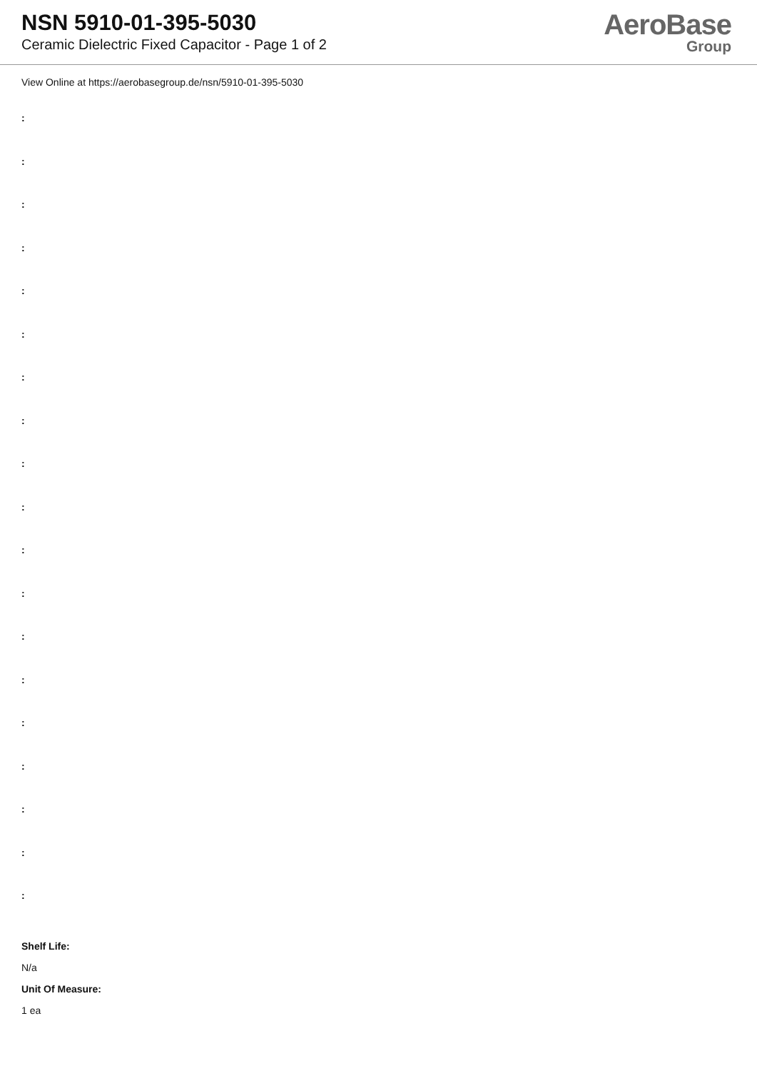NSN 5910-01-395-5030
Ceramic Dielectric Fixed Capacitor - Page 1 of 2
AeroBase
Group
View Online at https://aerobasegroup.de/nsn/5910-01-395-5030
:
:
:
:
:
:
:
:
:
:
:
:
:
:
:
:
:
:
:
Shelf Life:
N/a
Unit Of Measure:
1 ea